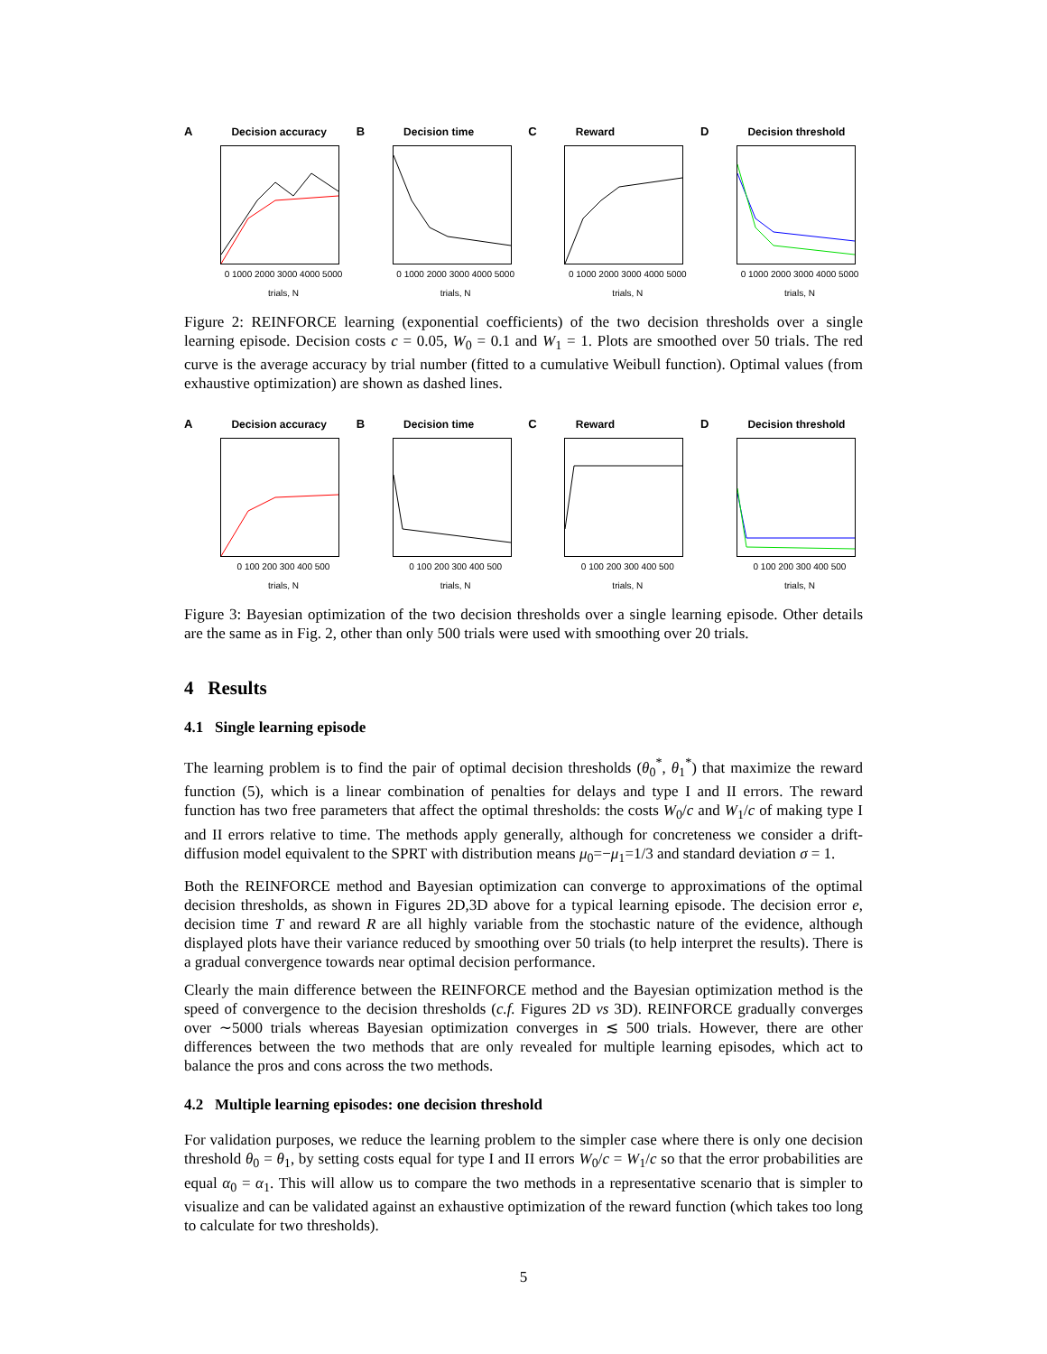A Decision accuracy
0 1000 2000 3000 4000 5000
trials, N
B Decision time
0 1000 2000 3000 4000 5000
trials, N
C Reward
0 1000 2000 3000 4000 5000
trials, N
D Decision threshold
0 1000 2000 3000 4000 5000
trials, N
Figure 2: REINFORCE learning (exponential coefficients) of the two decision thresholds over a single learning episode. Decision costs c = 0.05, W<sub>0</sub> = 0.1 and W<sub>1</sub> = 1. Plots are smoothed over 50 trials. The red curve is the average accuracy by trial number (fitted to a cumulative Weibull function). Optimal values (from exhaustive optimization) are shown as dashed lines.
A Decision accuracy
0 100 200 300 400 500
trials, N
B Decision time
0 100 200 300 400 500
trials, N
C Reward
0 100 200 300 400 500
trials, N
D Decision threshold
0 100 200 300 400 500
trials, N
Figure 3: Bayesian optimization of the two decision thresholds over a single learning episode. Other details are the same as in Fig. 2, other than only 500 trials were used with smoothing over 20 trials.
4 Results
4.1 Single learning episode
The learning problem is to find the pair of optimal decision thresholds (θ<sub>0</sub><sup>*</sup>, θ<sub>1</sub><sup>*</sup>) that maximize the reward function (5), which is a linear combination of penalties for delays and type I and II errors. The reward function has two free parameters that affect the optimal thresholds: the costs W<sub>0</sub>/c and W<sub>1</sub>/c of making type I and II errors relative to time. The methods apply generally, although for concreteness we consider a drift-diffusion model equivalent to the SPRT with distribution means μ<sub>0</sub>=−μ<sub>1</sub>=1/3 and standard deviation σ = 1.
Both the REINFORCE method and Bayesian optimization can converge to approximations of the optimal decision thresholds, as shown in Figures 2D,3D above for a typical learning episode. The decision error e, decision time T and reward R are all highly variable from the stochastic nature of the evidence, although displayed plots have their variance reduced by smoothing over 50 trials (to help interpret the results). There is a gradual convergence towards near optimal decision performance.
Clearly the main difference between the REINFORCE method and the Bayesian optimization method is the speed of convergence to the decision thresholds (c.f. Figures 2D vs 3D). REINFORCE gradually converges over ∼5000 trials whereas Bayesian optimization converges in ≲ 500 trials. However, there are other differences between the two methods that are only revealed for multiple learning episodes, which act to balance the pros and cons across the two methods.
4.2 Multiple learning episodes: one decision threshold
For validation purposes, we reduce the learning problem to the simpler case where there is only one decision threshold θ<sub>0</sub> = θ<sub>1</sub>, by setting costs equal for type I and II errors W<sub>0</sub>/c = W<sub>1</sub>/c so that the error probabilities are equal α<sub>0</sub> = α<sub>1</sub>. This will allow us to compare the two methods in a representative scenario that is simpler to visualize and can be validated against an exhaustive optimization of the reward function (which takes too long to calculate for two thresholds).
5